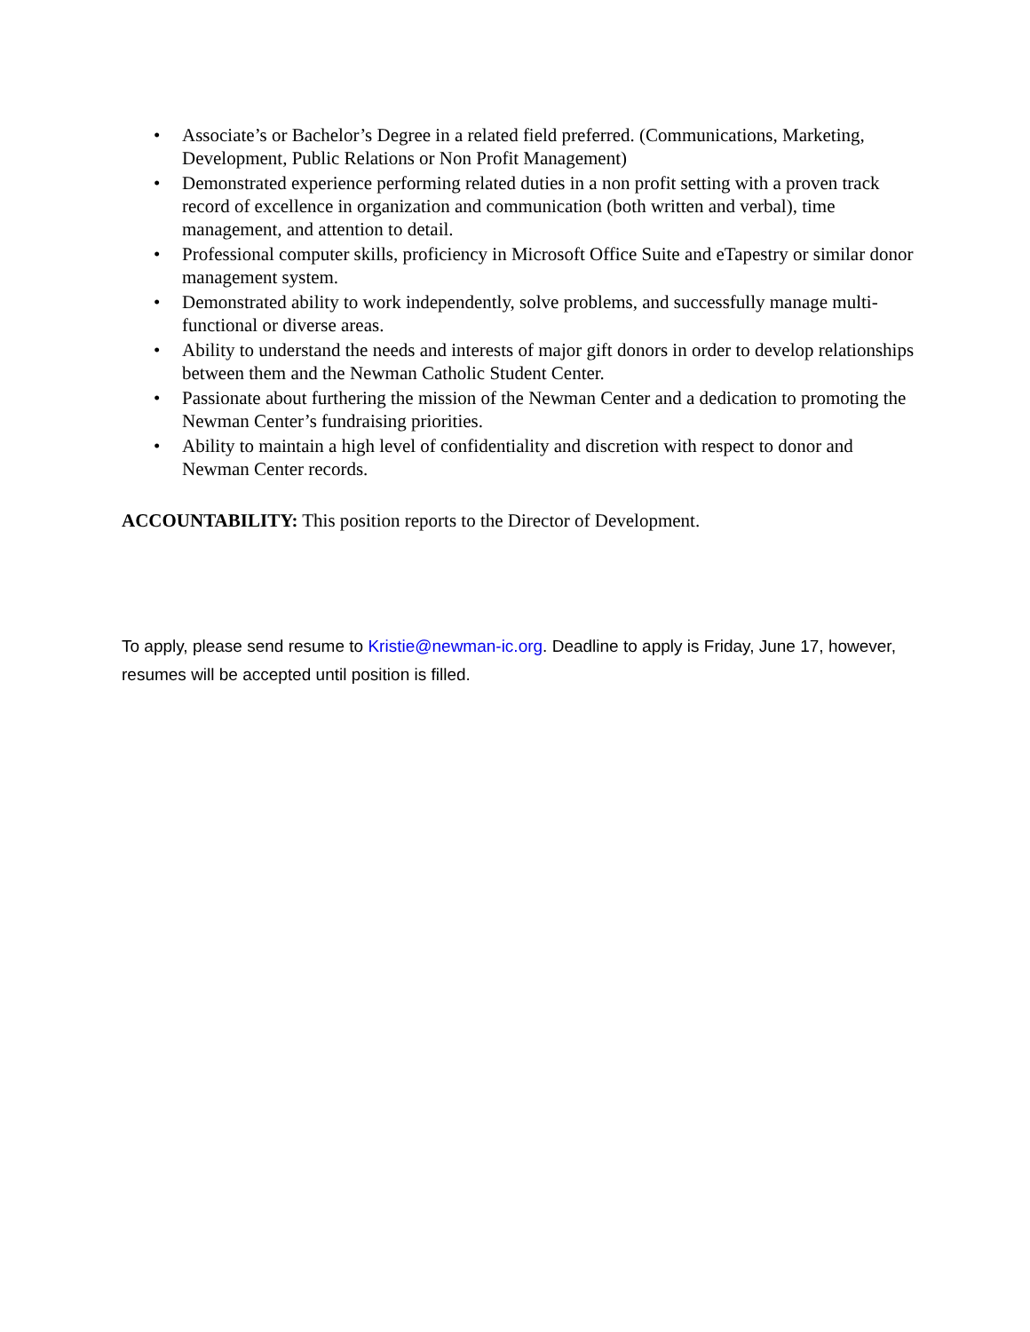• Associate’s or Bachelor’s Degree in a related field preferred. (Communications, Marketing, Development, Public Relations or Non Profit Management)
• Demonstrated experience performing related duties in a non profit setting with a proven track record of excellence in organization and communication (both written and verbal), time management, and attention to detail.
• Professional computer skills, proficiency in Microsoft Office Suite and eTapestry or similar donor management system.
• Demonstrated ability to work independently, solve problems, and successfully manage multi-functional or diverse areas.
• Ability to understand the needs and interests of major gift donors in order to develop relationships between them and the Newman Catholic Student Center.
• Passionate about furthering the mission of the Newman Center and a dedication to promoting the Newman Center’s fundraising priorities.
• Ability to maintain a high level of confidentiality and discretion with respect to donor and Newman Center records.
ACCOUNTABILITY: This position reports to the Director of Development.
To apply, please send resume to Kristie@newman-ic.org. Deadline to apply is Friday, June 17, however, resumes will be accepted until position is filled.